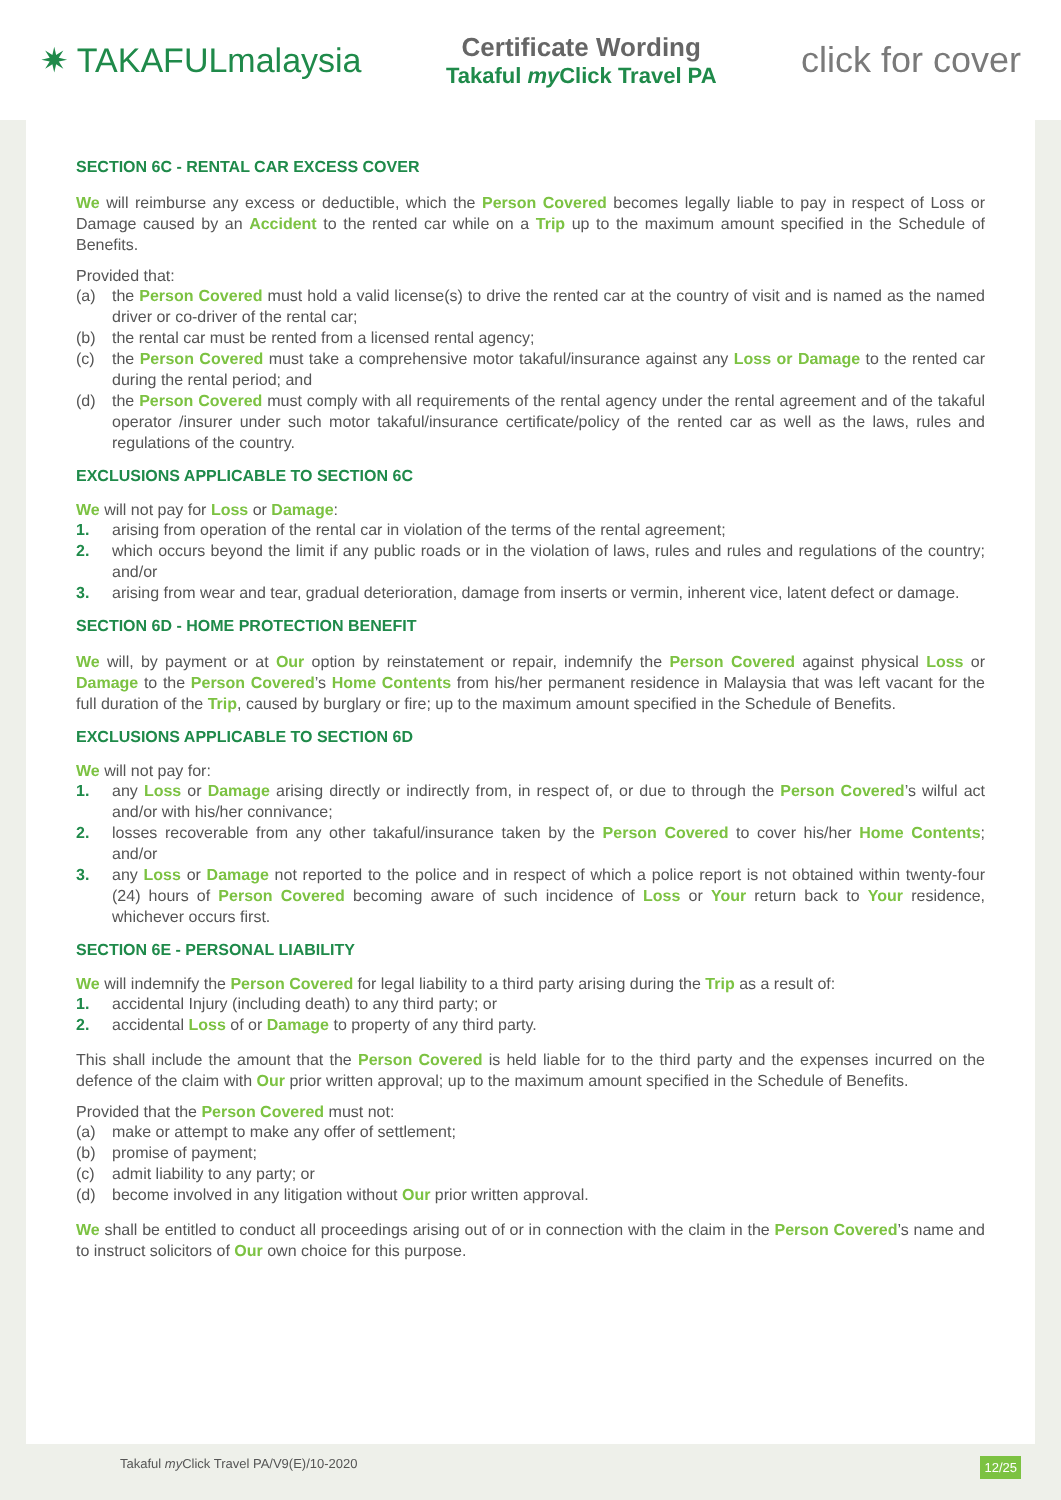✷ TAKAFULmalaysia
Certificate Wording
Takaful my Click Travel PA
click for cover
SECTION 6C - RENTAL CAR EXCESS COVER
We will reimburse any excess or deductible, which the Person Covered becomes legally liable to pay in respect of Loss or Damage caused by an Accident to the rented car while on a Trip up to the maximum amount specified in the Schedule of Benefits.
Provided that:
(a) the Person Covered must hold a valid license(s) to drive the rented car at the country of visit and is named as the named driver or co-driver of the rental car;
(b) the rental car must be rented from a licensed rental agency;
(c) the Person Covered must take a comprehensive motor takaful/insurance against any Loss or Damage to the rented car during the rental period; and
(d) the Person Covered must comply with all requirements of the rental agency under the rental agreement and of the takaful operator /insurer under such motor takaful/insurance certificate/policy of the rented car as well as the laws, rules and regulations of the country.
EXCLUSIONS APPLICABLE TO SECTION 6C
We will not pay for Loss or Damage:
1. arising from operation of the rental car in violation of the terms of the rental agreement;
2. which occurs beyond the limit if any public roads or in the violation of laws, rules and rules and regulations of the country; and/or
3. arising from wear and tear, gradual deterioration, damage from inserts or vermin, inherent vice, latent defect or damage.
SECTION 6D - HOME PROTECTION BENEFIT
We will, by payment or at Our option by reinstatement or repair, indemnify the Person Covered against physical Loss or Damage to the Person Covered’s Home Contents from his/her permanent residence in Malaysia that was left vacant for the full duration of the Trip, caused by burglary or fire; up to the maximum amount specified in the Schedule of Benefits.
EXCLUSIONS APPLICABLE TO SECTION 6D
We will not pay for:
1. any Loss or Damage arising directly or indirectly from, in respect of, or due to through the Person Covered’s wilful act and/or with his/her connivance;
2. losses recoverable from any other takaful/insurance taken by the Person Covered to cover his/her Home Contents; and/or
3. any Loss or Damage not reported to the police and in respect of which a police report is not obtained within twenty-four (24) hours of Person Covered becoming aware of such incidence of Loss or Your return back to Your residence, whichever occurs first.
SECTION 6E - PERSONAL LIABILITY
We will indemnify the Person Covered for legal liability to a third party arising during the Trip as a result of:
1. accidental Injury (including death) to any third party; or
2. accidental Loss of or Damage to property of any third party.
This shall include the amount that the Person Covered is held liable for to the third party and the expenses incurred on the defence of the claim with Our prior written approval; up to the maximum amount specified in the Schedule of Benefits.
Provided that the Person Covered must not:
(a) make or attempt to make any offer of settlement;
(b) promise of payment;
(c) admit liability to any party; or
(d) become involved in any litigation without Our prior written approval.
We shall be entitled to conduct all proceedings arising out of or in connection with the claim in the Person Covered’s name and to instruct solicitors of Our own choice for this purpose.
Takaful my Click Travel PA/V9(E)/10-2020 12/25